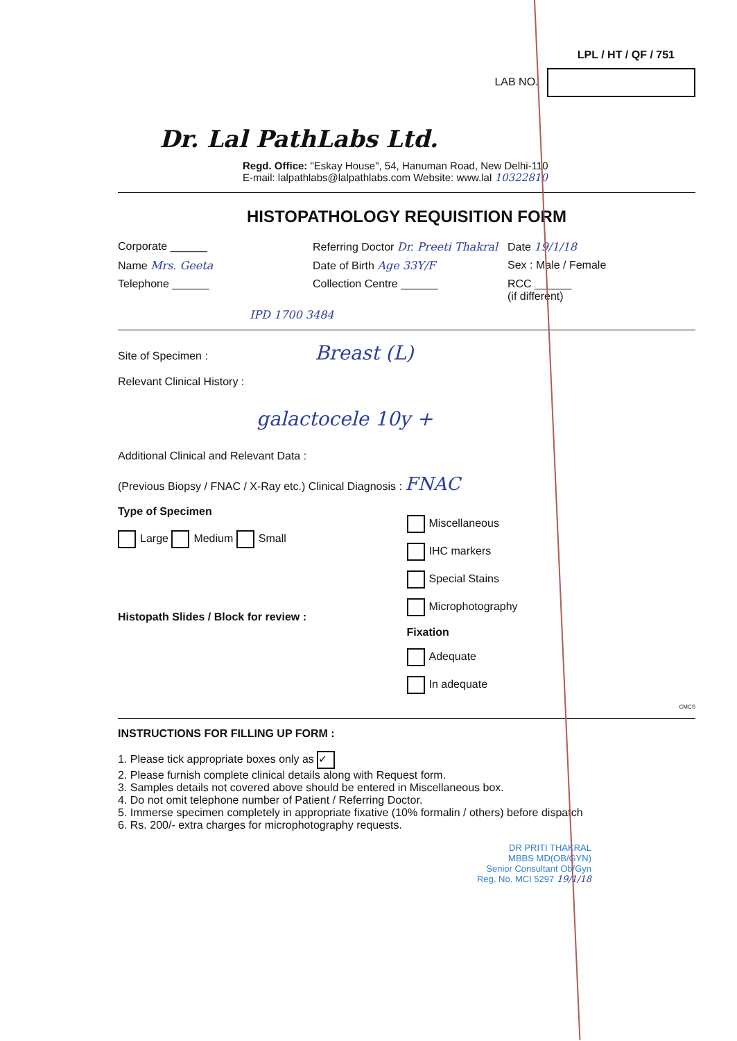LPL / HT / QF / 751
LAB NO.
Dr. Lal PathLabs Ltd.
Regd. Office: "Eskay House", 54, Hanuman Road, New Delhi-110
E-mail: lalpathlabs@lalpathlabs.com Website: www.lal 10322810
HISTOPATHOLOGY REQUISITION FORM
Corporate ______ Referring Doctor Dr. Preeti Thakral
Date 19/1/18
Name Mrs. Geeta Date of Birth Age 33Y/F Sex : Male / Female
Telephone ______ Collection Centre ______ RCC ______
(if different)
IPD 1700 3484
Site of Specimen : Breast (L)
Relevant Clinical History :
galactocele 10y +
Additional Clinical and Relevant Data :
(Previous Biopsy / FNAC / X-Ray etc.) Clinical Diagnosis : FNAC
Type of Specimen
Large Medium Small
Histopath Slides / Block for review :
Miscellaneous
IHC markers
Special Stains
Microphotography
Fixation
Adequate
In adequate
CMCS
INSTRUCTIONS FOR FILLING UP FORM :
1. Please tick appropriate boxes only as ✓
2. Please furnish complete clinical details along with Request form.
3. Samples details not covered above should be entered in Miscellaneous box.
4. Do not omit telephone number of Patient / Referring Doctor.
5. Immerse specimen completely in appropriate fixative (10% formalin / others) before dispatch
6. Rs. 200/- extra charges for microphotography requests.
DR PRITI THAKRAL
MBBS MD(OB/GYN)
Senior Consultant Ob/Gyn
Reg. No. MCI 5297 19/1/18